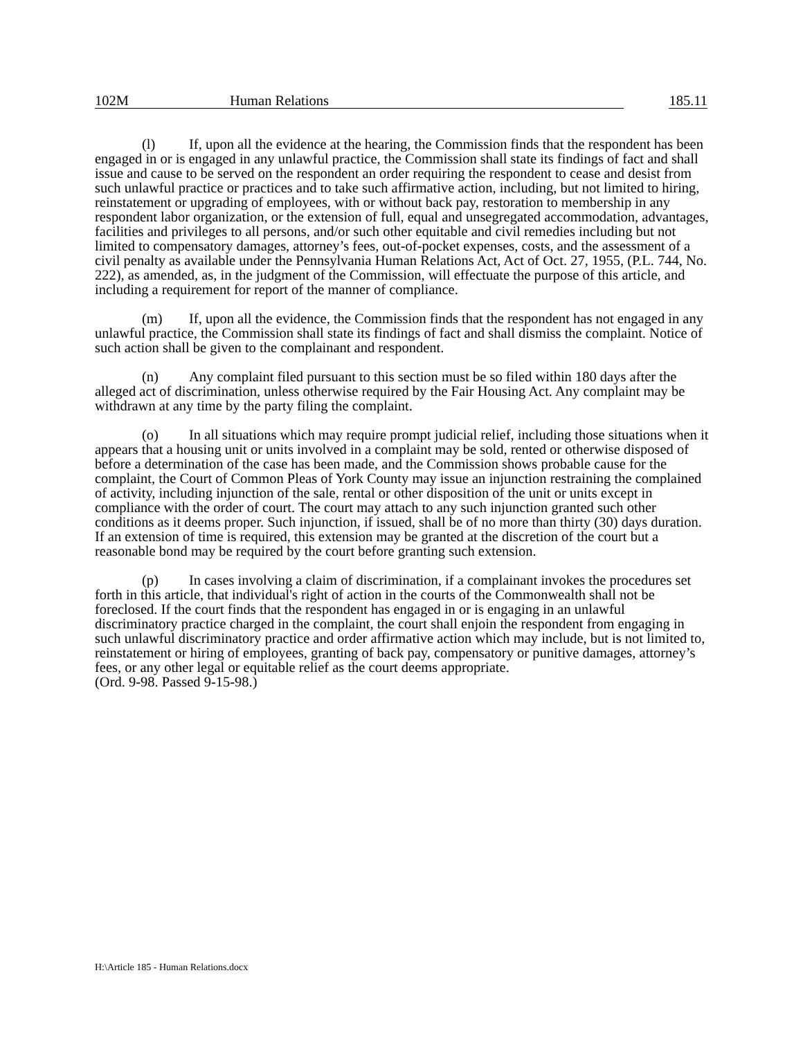102M Human Relations 185.11
(l) If, upon all the evidence at the hearing, the Commission finds that the respondent has been engaged in or is engaged in any unlawful practice, the Commission shall state its findings of fact and shall issue and cause to be served on the respondent an order requiring the respondent to cease and desist from such unlawful practice or practices and to take such affirmative action, including, but not limited to hiring, reinstatement or upgrading of employees, with or without back pay, restoration to membership in any respondent labor organization, or the extension of full, equal and unsegregated accommodation, advantages, facilities and privileges to all persons, and/or such other equitable and civil remedies including but not limited to compensatory damages, attorney’s fees, out-of-pocket expenses, costs, and the assessment of a civil penalty as available under the Pennsylvania Human Relations Act, Act of Oct. 27, 1955, (P.L. 744, No. 222), as amended, as, in the judgment of the Commission, will effectuate the purpose of this article, and including a requirement for report of the manner of compliance.
(m) If, upon all the evidence, the Commission finds that the respondent has not engaged in any unlawful practice, the Commission shall state its findings of fact and shall dismiss the complaint. Notice of such action shall be given to the complainant and respondent.
(n) Any complaint filed pursuant to this section must be so filed within 180 days after the alleged act of discrimination, unless otherwise required by the Fair Housing Act. Any complaint may be withdrawn at any time by the party filing the complaint.
(o) In all situations which may require prompt judicial relief, including those situations when it appears that a housing unit or units involved in a complaint may be sold, rented or otherwise disposed of before a determination of the case has been made, and the Commission shows probable cause for the complaint, the Court of Common Pleas of York County may issue an injunction restraining the complained of activity, including injunction of the sale, rental or other disposition of the unit or units except in compliance with the order of court. The court may attach to any such injunction granted such other conditions as it deems proper. Such injunction, if issued, shall be of no more than thirty (30) days duration. If an extension of time is required, this extension may be granted at the discretion of the court but a reasonable bond may be required by the court before granting such extension.
(p) In cases involving a claim of discrimination, if a complainant invokes the procedures set forth in this article, that individual's right of action in the courts of the Commonwealth shall not be foreclosed. If the court finds that the respondent has engaged in or is engaging in an unlawful discriminatory practice charged in the complaint, the court shall enjoin the respondent from engaging in such unlawful discriminatory practice and order affirmative action which may include, but is not limited to, reinstatement or hiring of employees, granting of back pay, compensatory or punitive damages, attorney’s fees, or any other legal or equitable relief as the court deems appropriate.
(Ord. 9-98. Passed 9-15-98.)
H:\Article 185 - Human Relations.docx